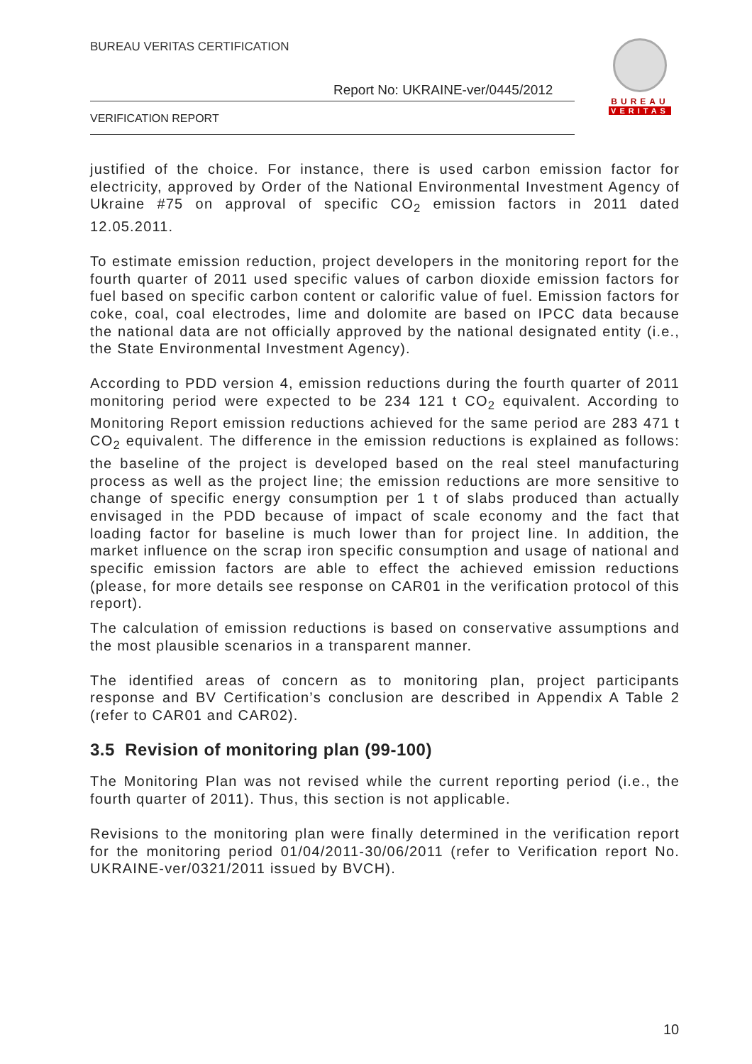BUREAU VERITAS CERTIFICATION
Report No: UKRAINE-ver/0445/2012
VERIFICATION REPORT
BUREAU
VERITAS
justified of the choice. For instance, there is used carbon emission factor for electricity, approved by Order of the National Environmental Investment Agency of Ukraine #75 on approval of specific CO<sub>2</sub> emission factors in 2011 dated 12.05.2011.
To estimate emission reduction, project developers in the monitoring report for the fourth quarter of 2011 used specific values of carbon dioxide emission factors for fuel based on specific carbon content or calorific value of fuel. Emission factors for coke, coal, coal electrodes, lime and dolomite are based on IPCC data because the national data are not officially approved by the national designated entity (i.e., the State Environmental Investment Agency).
According to PDD version 4, emission reductions during the fourth quarter of 2011 monitoring period were expected to be 234 121 t CO<sub>2</sub> equivalent. According to Monitoring Report emission reductions achieved for the same period are 283 471 t CO<sub>2</sub> equivalent. The difference in the emission reductions is explained as follows: the baseline of the project is developed based on the real steel manufacturing process as well as the project line; the emission reductions are more sensitive to change of specific energy consumption per 1 t of slabs produced than actually envisaged in the PDD because of impact of scale economy and the fact that loading factor for baseline is much lower than for project line. In addition, the market influence on the scrap iron specific consumption and usage of national and specific emission factors are able to effect the achieved emission reductions (please, for more details see response on CAR01 in the verification protocol of this report).
The calculation of emission reductions is based on conservative assumptions and the most plausible scenarios in a transparent manner.
The identified areas of concern as to monitoring plan, project participants response and BV Certification’s conclusion are described in Appendix A Table 2 (refer to CAR01 and CAR02).
3.5 Revision of monitoring plan (99-100)
The Monitoring Plan was not revised while the current reporting period (i.e., the fourth quarter of 2011). Thus, this section is not applicable.
Revisions to the monitoring plan were finally determined in the verification report for the monitoring period 01/04/2011-30/06/2011 (refer to Verification report No. UKRAINE-ver/0321/2011 issued by BVCH).
10